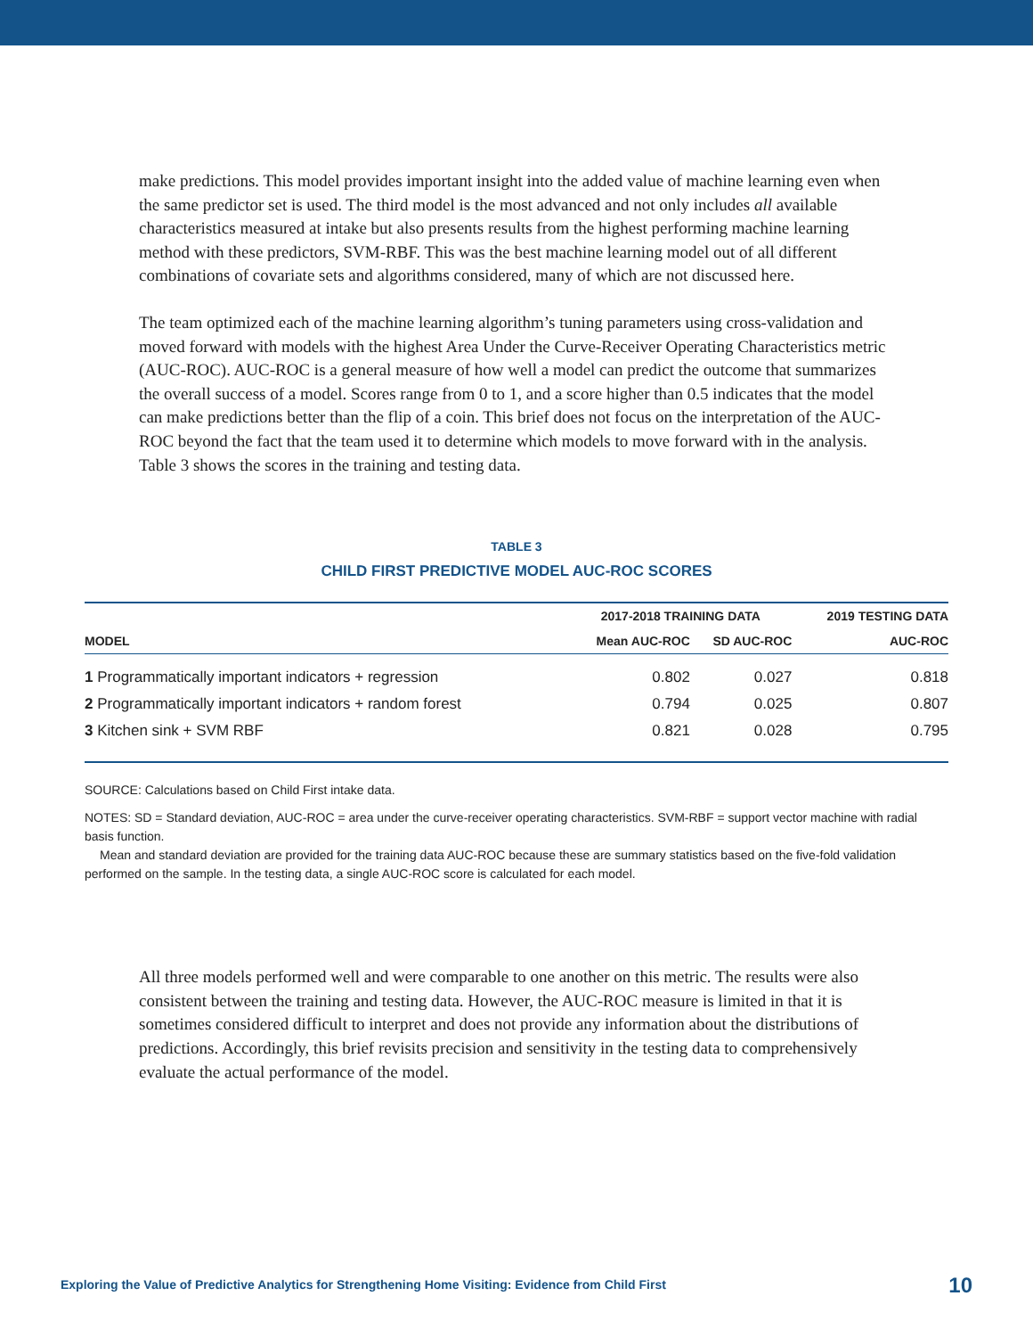make predictions. This model provides important insight into the added value of machine learning even when the same predictor set is used. The third model is the most advanced and not only includes all available characteristics measured at intake but also presents results from the highest performing machine learning method with these predictors, SVM-RBF. This was the best machine learning model out of all different combinations of covariate sets and algorithms considered, many of which are not discussed here.
The team optimized each of the machine learning algorithm’s tuning parameters using cross-validation and moved forward with models with the highest Area Under the Curve-Receiver Operating Characteristics metric (AUC-ROC). AUC-ROC is a general measure of how well a model can predict the outcome that summarizes the overall success of a model. Scores range from 0 to 1, and a score higher than 0.5 indicates that the model can make predictions better than the flip of a coin. This brief does not focus on the interpretation of the AUC-ROC beyond the fact that the team used it to determine which models to move forward with in the analysis. Table 3 shows the scores in the training and testing data.
TABLE 3
CHILD FIRST PREDICTIVE MODEL AUC-ROC SCORES
| | 2017-2018 TRAINING DATA | | 2019 TESTING DATA |
| --- | --- | --- | --- |
| MODEL | Mean AUC-ROC | SD AUC-ROC | AUC-ROC |
| 1 Programmatically important indicators + regression | 0.802 | 0.027 | 0.818 |
| 2 Programmatically important indicators + random forest | 0.794 | 0.025 | 0.807 |
| 3 Kitchen sink + SVM RBF | 0.821 | 0.028 | 0.795 |
SOURCE: Calculations based on Child First intake data.
NOTES: SD = Standard deviation, AUC-ROC = area under the curve-receiver operating characteristics. SVM-RBF = support vector machine with radial basis function.
Mean and standard deviation are provided for the training data AUC-ROC because these are summary statistics based on the five-fold validation performed on the sample. In the testing data, a single AUC-ROC score is calculated for each model.
All three models performed well and were comparable to one another on this metric. The results were also consistent between the training and testing data. However, the AUC-ROC measure is limited in that it is sometimes considered difficult to interpret and does not provide any information about the distributions of predictions. Accordingly, this brief revisits precision and sensitivity in the testing data to comprehensively evaluate the actual performance of the model.
Exploring the Value of Predictive Analytics for Strengthening Home Visiting: Evidence from Child First 10